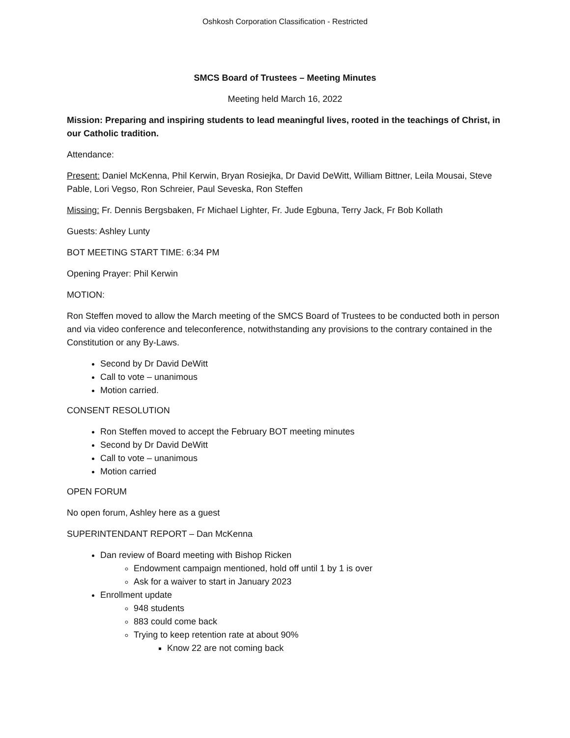Oshkosh Corporation Classification - Restricted
SMCS Board of Trustees – Meeting Minutes
Meeting held March 16, 2022
Mission: Preparing and inspiring students to lead meaningful lives, rooted in the teachings of Christ, in our Catholic tradition.
Attendance:
Present: Daniel McKenna, Phil Kerwin, Bryan Rosiejka, Dr David DeWitt, William Bittner, Leila Mousai, Steve Pable, Lori Vegso, Ron Schreier, Paul Seveska, Ron Steffen
Missing: Fr. Dennis Bergsbaken, Fr Michael Lighter, Fr. Jude Egbuna, Terry Jack, Fr Bob Kollath
Guests: Ashley Lunty
BOT MEETING START TIME: 6:34 PM
Opening Prayer: Phil Kerwin
MOTION:
Ron Steffen moved to allow the March meeting of the SMCS Board of Trustees to be conducted both in person and via video conference and teleconference, notwithstanding any provisions to the contrary contained in the Constitution or any By-Laws.
Second by Dr David DeWitt
Call to vote – unanimous
Motion carried.
CONSENT RESOLUTION
Ron Steffen moved to accept the February BOT meeting minutes
Second by Dr David DeWitt
Call to vote – unanimous
Motion carried
OPEN FORUM
No open forum, Ashley here as a guest
SUPERINTENDANT REPORT – Dan McKenna
Dan review of Board meeting with Bishop Ricken
Endowment campaign mentioned, hold off until 1 by 1 is over
Ask for a waiver to start in January 2023
Enrollment update
948 students
883 could come back
Trying to keep retention rate at about 90%
Know 22 are not coming back